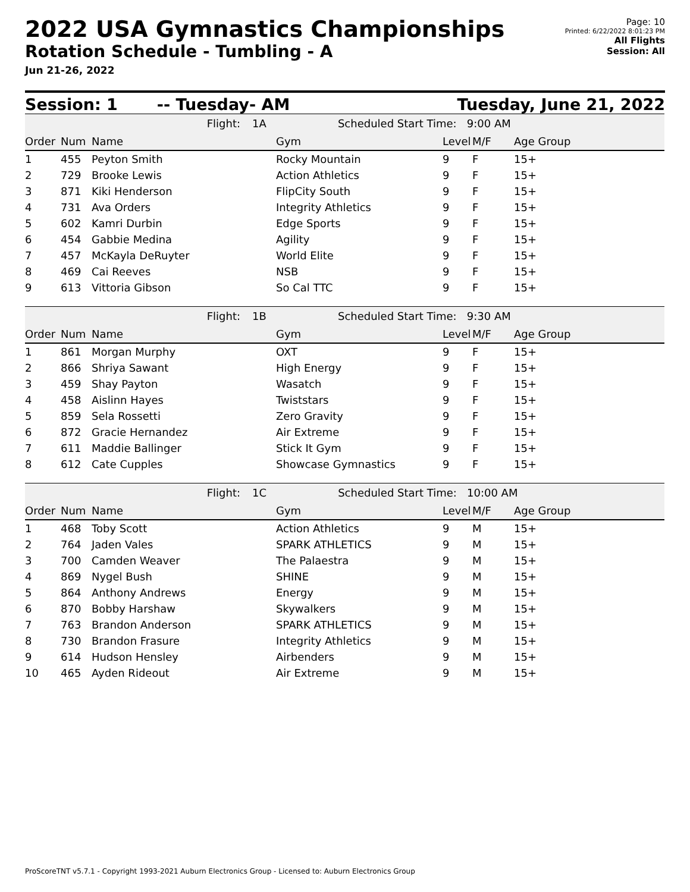2022 USA Gymnastics Championships
Rotation Schedule - Tumbling - A
Jun 21-26, 2022
Page: 10
Printed: 6/22/2022 8:01:23 PM
All Flights
Session: All
Session: 1 -- Tuesday- AM Tuesday, June 21, 2022
| Flight: | | | 1A Scheduled Start Time: 9:00 AM | | | |
| Order | Num | Name | Gym | Level | M/F | Age Group |
| 1 | 455 | Peyton Smith | Rocky Mountain | 9 | F | 15+ |
| 2 | 729 | Brooke Lewis | Action Athletics | 9 | F | 15+ |
| 3 | 871 | Kiki Henderson | FlipCity South | 9 | F | 15+ |
| 4 | 731 | Ava Orders | Integrity Athletics | 9 | F | 15+ |
| 5 | 602 | Kamri Durbin | Edge Sports | 9 | F | 15+ |
| 6 | 454 | Gabbie Medina | Agility | 9 | F | 15+ |
| 7 | 457 | McKayla DeRuyter | World Elite | 9 | F | 15+ |
| 8 | 469 | Cai Reeves | NSB | 9 | F | 15+ |
| 9 | 613 | Vittoria Gibson | So Cal TTC | 9 | F | 15+ |
| Flight: | | | 1B Scheduled Start Time: 9:30 AM | | | |
| Order | Num | Name | Gym | Level | M/F | Age Group |
| 1 | 861 | Morgan Murphy | OXT | 9 | F | 15+ |
| 2 | 866 | Shriya Sawant | High Energy | 9 | F | 15+ |
| 3 | 459 | Shay Payton | Wasatch | 9 | F | 15+ |
| 4 | 458 | Aislinn Hayes | Twiststars | 9 | F | 15+ |
| 5 | 859 | Sela Rossetti | Zero Gravity | 9 | F | 15+ |
| 6 | 872 | Gracie Hernandez | Air Extreme | 9 | F | 15+ |
| 7 | 611 | Maddie Ballinger | Stick It Gym | 9 | F | 15+ |
| 8 | 612 | Cate Cupples | Showcase Gymnastics | 9 | F | 15+ |
| Flight: | | | 1C Scheduled Start Time: 10:00 AM | | | |
| Order | Num | Name | Gym | Level | M/F | Age Group |
| 1 | 468 | Toby Scott | Action Athletics | 9 | M | 15+ |
| 2 | 764 | Jaden Vales | SPARK ATHLETICS | 9 | M | 15+ |
| 3 | 700 | Camden Weaver | The Palaestra | 9 | M | 15+ |
| 4 | 869 | Nygel Bush | SHINE | 9 | M | 15+ |
| 5 | 864 | Anthony Andrews | Energy | 9 | M | 15+ |
| 6 | 870 | Bobby Harshaw | Skywalkers | 9 | M | 15+ |
| 7 | 763 | Brandon Anderson | SPARK ATHLETICS | 9 | M | 15+ |
| 8 | 730 | Brandon Frasure | Integrity Athletics | 9 | M | 15+ |
| 9 | 614 | Hudson Hensley | Airbenders | 9 | M | 15+ |
| 10 | 465 | Ayden Rideout | Air Extreme | 9 | M | 15+ |
ProScoreTNT v5.7.1 - Copyright 1993-2021 Auburn Electronics Group - Licensed to: Auburn Electronics Group